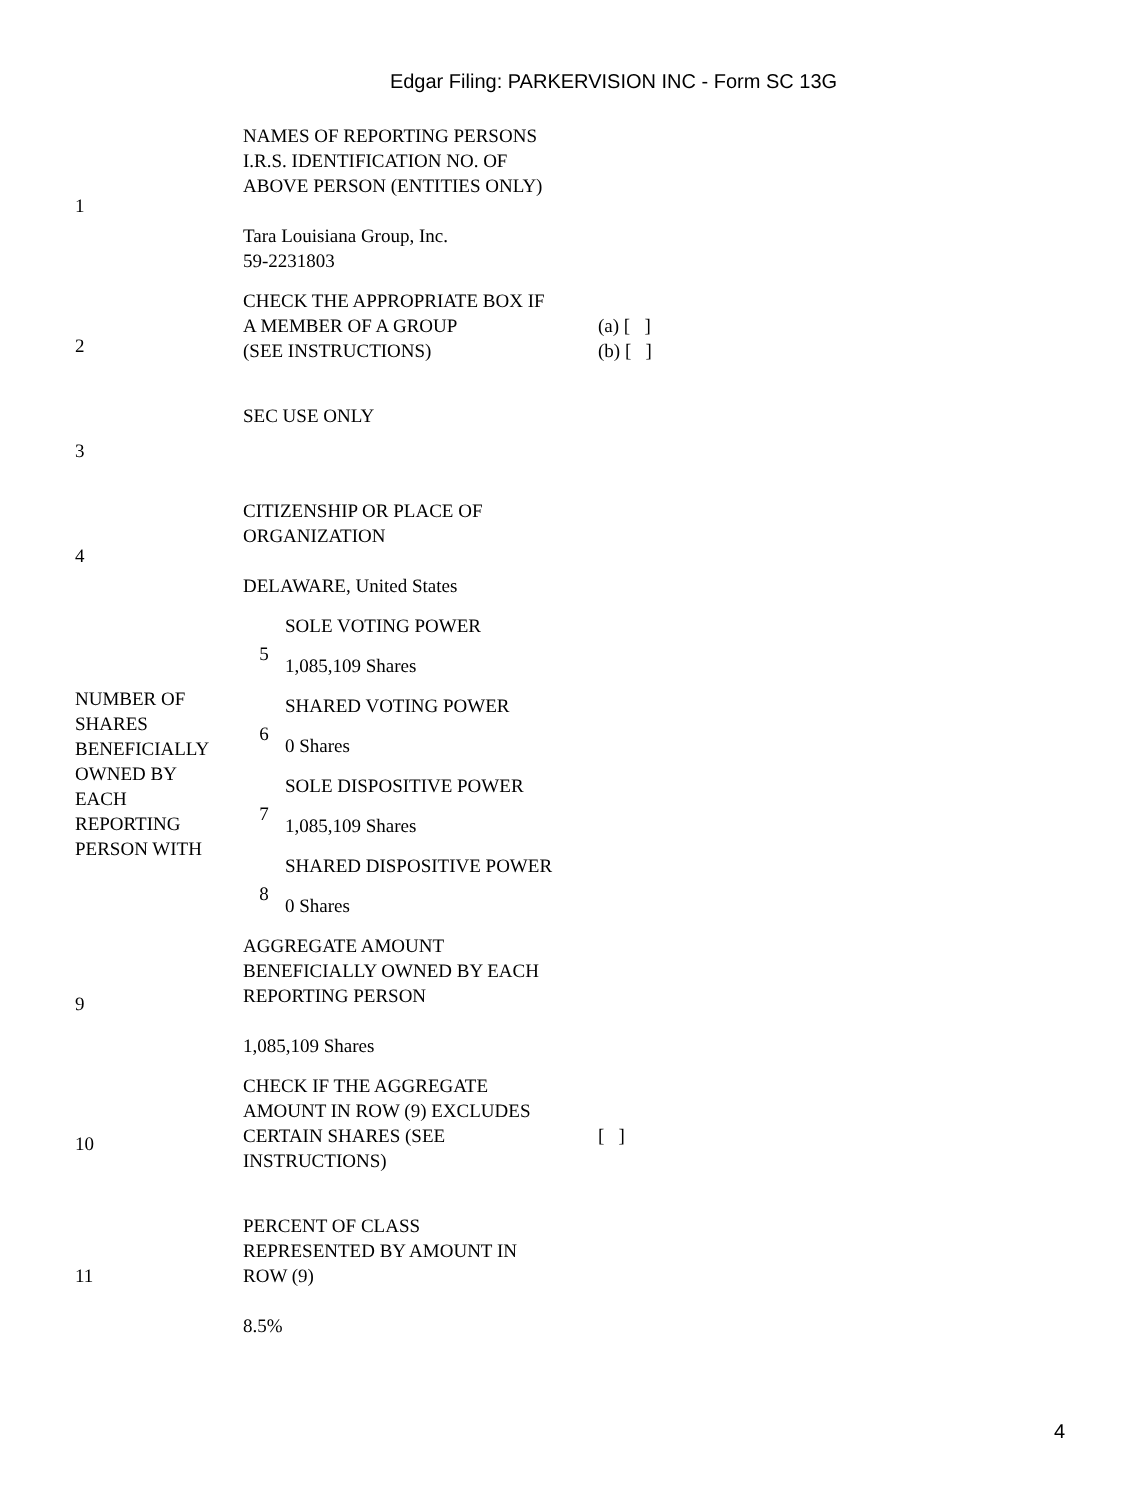Edgar Filing: PARKERVISION INC - Form SC 13G
| 1 | NAMES OF REPORTING PERSONS I.R.S. IDENTIFICATION NO. OF ABOVE PERSON (ENTITIES ONLY) Tara Louisiana Group, Inc. 59-2231803 | | |
| 2 | CHECK THE APPROPRIATE BOX IF A MEMBER OF A GROUP (SEE INSTRUCTIONS) | | (a) [ ] (b) [ ] |
| 3 | SEC USE ONLY | | |
| 4 | CITIZENSHIP OR PLACE OF ORGANIZATION DELAWARE, United States | | |
| NUMBER OF SHARES BENEFICIALLY OWNED BY EACH REPORTING PERSON WITH | 5 | SOLE VOTING POWER 1,085,109 Shares | |
| | 6 | SHARED VOTING POWER 0 Shares | |
| | 7 | SOLE DISPOSITIVE POWER 1,085,109 Shares | |
| | 8 | SHARED DISPOSITIVE POWER 0 Shares | |
| 9 | AGGREGATE AMOUNT BENEFICIALLY OWNED BY EACH REPORTING PERSON 1,085,109 Shares | | |
| 10 | CHECK IF THE AGGREGATE AMOUNT IN ROW (9) EXCLUDES CERTAIN SHARES (SEE INSTRUCTIONS) | | [ ] |
| 11 | PERCENT OF CLASS REPRESENTED BY AMOUNT IN ROW (9) 8.5% | | |
4